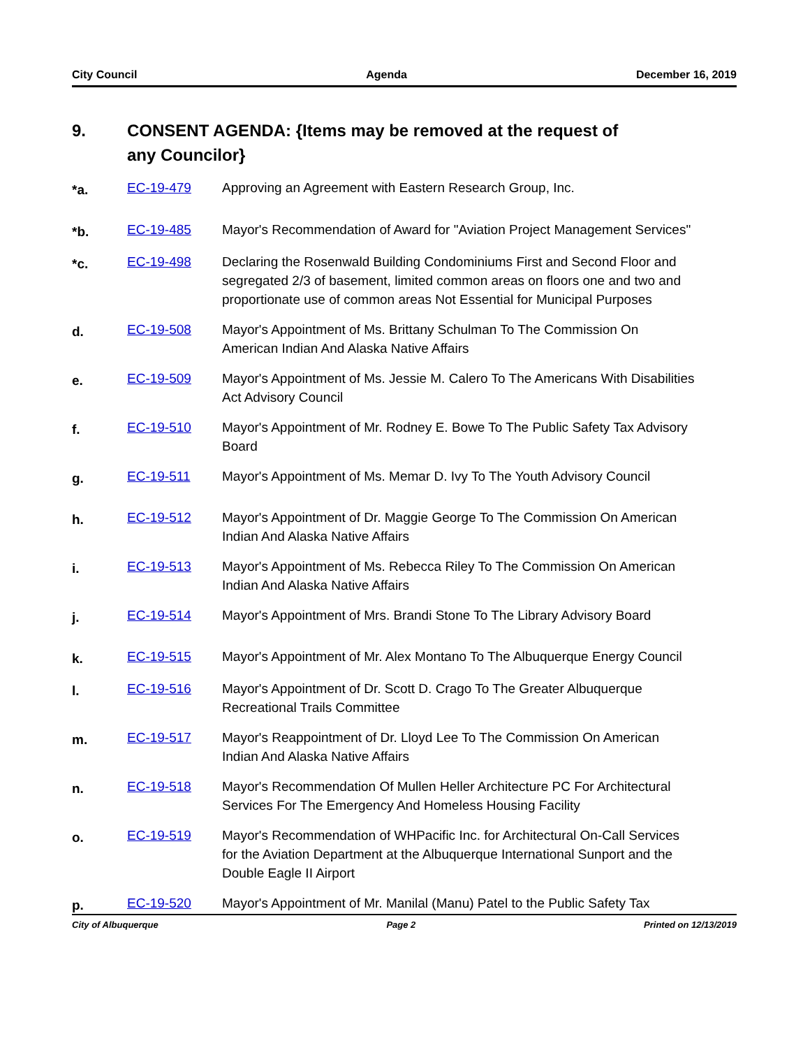City Council Agenda December 16, 2019
9. CONSENT AGENDA: {Items may be removed at the request of
any Councilor}
*a.
EC-19-479 Approving an Agreement with Eastern Research Group, Inc.
*b.
EC-19-485 Mayor's Recommendation of Award for "Aviation Project Management Services"
*c.
EC-19-498 Declaring the Rosenwald Building Condominiums First and Second Floor and segregated 2/3 of basement, limited common areas on floors one and two and proportionate use of common areas Not Essential for Municipal Purposes
d.
EC-19-508 Mayor's Appointment of Ms. Brittany Schulman To The Commission On American Indian And Alaska Native Affairs
e.
EC-19-509 Mayor's Appointment of Ms. Jessie M. Calero To The Americans With Disabilities Act Advisory Council
f.
EC-19-510 Mayor's Appointment of Mr. Rodney E. Bowe To The Public Safety Tax Advisory Board
g.
EC-19-511 Mayor's Appointment of Ms. Memar D. Ivy To The Youth Advisory Council
h.
EC-19-512 Mayor's Appointment of Dr. Maggie George To The Commission On American Indian And Alaska Native Affairs
i.
EC-19-513 Mayor's Appointment of Ms. Rebecca Riley To The Commission On American Indian And Alaska Native Affairs
j.
EC-19-514 Mayor's Appointment of Mrs. Brandi Stone To The Library Advisory Board
k.
EC-19-515 Mayor's Appointment of Mr. Alex Montano To The Albuquerque Energy Council
l.
EC-19-516 Mayor's Appointment of Dr. Scott D. Crago To The Greater Albuquerque Recreational Trails Committee
m.
EC-19-517 Mayor's Reappointment of Dr. Lloyd Lee To The Commission On American Indian And Alaska Native Affairs
n.
EC-19-518 Mayor's Recommendation Of Mullen Heller Architecture PC For Architectural Services For The Emergency And Homeless Housing Facility
o.
EC-19-519 Mayor's Recommendation of WHPacific Inc. for Architectural On-Call Services for the Aviation Department at the Albuquerque International Sunport and the Double Eagle II Airport
p.
EC-19-520 Mayor's Appointment of Mr. Manilal (Manu) Patel to the Public Safety Tax
City of Albuquerque Page 2 Printed on 12/13/2019